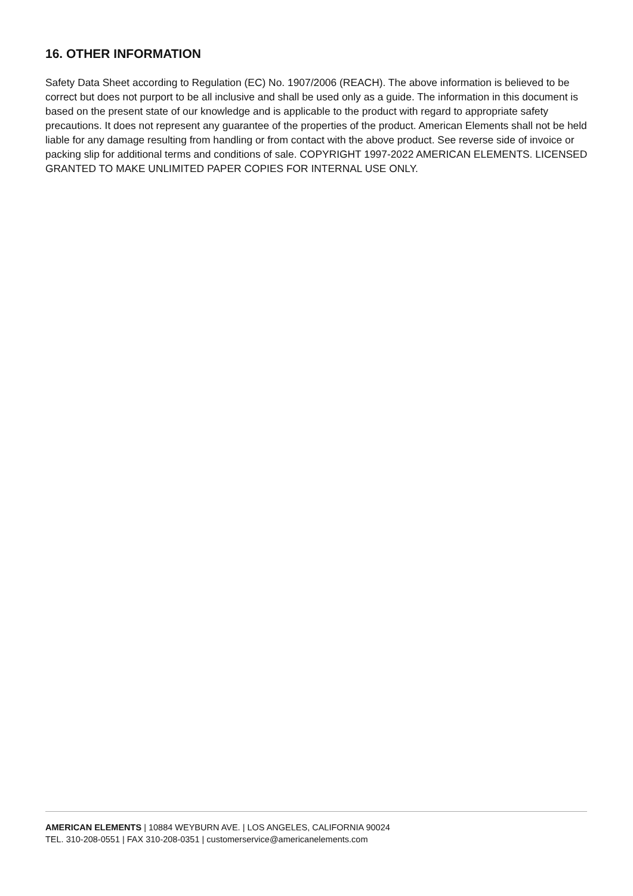16. OTHER INFORMATION
Safety Data Sheet according to Regulation (EC) No. 1907/2006 (REACH). The above information is believed to be correct but does not purport to be all inclusive and shall be used only as a guide. The information in this document is based on the present state of our knowledge and is applicable to the product with regard to appropriate safety precautions. It does not represent any guarantee of the properties of the product. American Elements shall not be held liable for any damage resulting from handling or from contact with the above product. See reverse side of invoice or packing slip for additional terms and conditions of sale. COPYRIGHT 1997-2022 AMERICAN ELEMENTS. LICENSED GRANTED TO MAKE UNLIMITED PAPER COPIES FOR INTERNAL USE ONLY.
AMERICAN ELEMENTS | 10884 WEYBURN AVE. | LOS ANGELES, CALIFORNIA 90024
TEL. 310-208-0551 | FAX 310-208-0351 | customerservice@americanelements.com